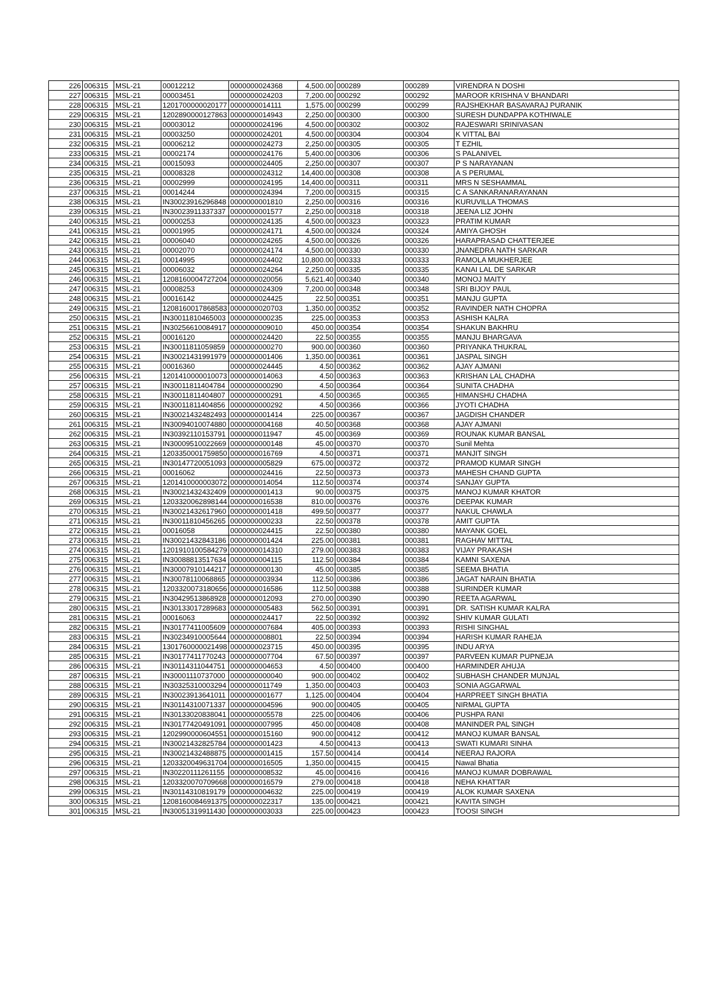| 226 | 006315 | MSL-21 | 00012212 | 0000000024368 | 4,500.00 | 000289 | 000289 | VIRENDRA N DOSHI |
| 227 | 006315 | MSL-21 | 00003451 | 0000000024203 | 7,200.00 | 000292 | 000292 | MAROOR KRISHNA V BHANDARI |
| 228 | 006315 | MSL-21 | 1201700000020177 | 0000000014111 | 1,575.00 | 000299 | 000299 | RAJSHEKHAR BASAVARAJ PURANIK |
| 229 | 006315 | MSL-21 | 1202890000127863 | 0000000014943 | 2,250.00 | 000300 | 000300 | SURESH DUNDAPPA KOTHIWALE |
| 230 | 006315 | MSL-21 | 00003012 | 0000000024196 | 4,500.00 | 000302 | 000302 | RAJESWARI SRINIVASAN |
| 231 | 006315 | MSL-21 | 00003250 | 0000000024201 | 4,500.00 | 000304 | 000304 | K VITTAL BAI |
| 232 | 006315 | MSL-21 | 00006212 | 0000000024273 | 2,250.00 | 000305 | 000305 | T EZHIL |
| 233 | 006315 | MSL-21 | 00002174 | 0000000024176 | 5,400.00 | 000306 | 000306 | S PALANIVEL |
| 234 | 006315 | MSL-21 | 00015093 | 0000000024405 | 2,250.00 | 000307 | 000307 | P S NARAYANAN |
| 235 | 006315 | MSL-21 | 00008328 | 0000000024312 | 14,400.00 | 000308 | 000308 | A S PERUMAL |
| 236 | 006315 | MSL-21 | 00002999 | 0000000024195 | 14,400.00 | 000311 | 000311 | MRS N SESHAMMAL |
| 237 | 006315 | MSL-21 | 00014244 | 0000000024394 | 7,200.00 | 000315 | 000315 | C A SANKARANARAYANAN |
| 238 | 006315 | MSL-21 | IN30023916296848 | 0000000001810 | 2,250.00 | 000316 | 000316 | KURUVILLA THOMAS |
| 239 | 006315 | MSL-21 | IN30023911337337 | 0000000001577 | 2,250.00 | 000318 | 000318 | JEENA LIZ JOHN |
| 240 | 006315 | MSL-21 | 00000253 | 0000000024135 | 4,500.00 | 000323 | 000323 | PRATIM KUMAR |
| 241 | 006315 | MSL-21 | 00001995 | 0000000024171 | 4,500.00 | 000324 | 000324 | AMIYA GHOSH |
| 242 | 006315 | MSL-21 | 00006040 | 0000000024265 | 4,500.00 | 000326 | 000326 | HARAPRASAD CHATTERJEE |
| 243 | 006315 | MSL-21 | 00002070 | 0000000024174 | 4,500.00 | 000330 | 000330 | JNANEDRA NATH SARKAR |
| 244 | 006315 | MSL-21 | 00014995 | 0000000024402 | 10,800.00 | 000333 | 000333 | RAMOLA MUKHERJEE |
| 245 | 006315 | MSL-21 | 00006032 | 0000000024264 | 2,250.00 | 000335 | 000335 | KANAI LAL DE SARKAR |
| 246 | 006315 | MSL-21 | 1208160004727204 | 0000000020056 | 5,621.40 | 000340 | 000340 | MONOJ MAITY |
| 247 | 006315 | MSL-21 | 00008253 | 0000000024309 | 7,200.00 | 000348 | 000348 | SRI BIJOY PAUL |
| 248 | 006315 | MSL-21 | 00016142 | 0000000024425 | 22.50 | 000351 | 000351 | MANJU GUPTA |
| 249 | 006315 | MSL-21 | 1208160017868583 | 0000000020703 | 1,350.00 | 000352 | 000352 | RAVINDER NATH CHOPRA |
| 250 | 006315 | MSL-21 | IN30011810465003 | 0000000000235 | 225.00 | 000353 | 000353 | ASHISH KALRA |
| 251 | 006315 | MSL-21 | IN30256610084917 | 0000000009010 | 450.00 | 000354 | 000354 | SHAKUN BAKHRU |
| 252 | 006315 | MSL-21 | 00016120 | 0000000024420 | 22.50 | 000355 | 000355 | MANJU BHARGAVA |
| 253 | 006315 | MSL-21 | IN30011811059859 | 0000000000270 | 900.00 | 000360 | 000360 | PRIYANKA THUKRAL |
| 254 | 006315 | MSL-21 | IN30021431991979 | 0000000001406 | 1,350.00 | 000361 | 000361 | JASPAL SINGH |
| 255 | 006315 | MSL-21 | 00016360 | 0000000024445 | 4.50 | 000362 | 000362 | AJAY AJMANI |
| 256 | 006315 | MSL-21 | 1201410000010073 | 0000000014063 | 4.50 | 000363 | 000363 | KRISHAN LAL CHADHA |
| 257 | 006315 | MSL-21 | IN30011811404784 | 0000000000290 | 4.50 | 000364 | 000364 | SUNITA CHADHA |
| 258 | 006315 | MSL-21 | IN30011811404807 | 0000000000291 | 4.50 | 000365 | 000365 | HIMANSHU CHADHA |
| 259 | 006315 | MSL-21 | IN30011811404856 | 0000000000292 | 4.50 | 000366 | 000366 | JYOTI CHADHA |
| 260 | 006315 | MSL-21 | IN30021432482493 | 0000000001414 | 225.00 | 000367 | 000367 | JAGDISH CHANDER |
| 261 | 006315 | MSL-21 | IN30094010074880 | 0000000004168 | 40.50 | 000368 | 000368 | AJAY AJMANI |
| 262 | 006315 | MSL-21 | IN30392110153791 | 0000000011947 | 45.00 | 000369 | 000369 | ROUNAK KUMAR BANSAL |
| 263 | 006315 | MSL-21 | IN30009510022669 | 0000000000148 | 45.00 | 000370 | 000370 | Sunil Mehta |
| 264 | 006315 | MSL-21 | 1203350001759850 | 0000000016769 | 4.50 | 000371 | 000371 | MANJIT SINGH |
| 265 | 006315 | MSL-21 | IN30147720051093 | 0000000005829 | 675.00 | 000372 | 000372 | PRAMOD KUMAR SINGH |
| 266 | 006315 | MSL-21 | 00016062 | 0000000024416 | 22.50 | 000373 | 000373 | MAHESH CHAND GUPTA |
| 267 | 006315 | MSL-21 | 1201410000003072 | 0000000014054 | 112.50 | 000374 | 000374 | SANJAY GUPTA |
| 268 | 006315 | MSL-21 | IN30021432432409 | 0000000001413 | 90.00 | 000375 | 000375 | MANOJ KUMAR KHATOR |
| 269 | 006315 | MSL-21 | 1203320062898144 | 0000000016538 | 810.00 | 000376 | 000376 | DEEPAK KUMAR |
| 270 | 006315 | MSL-21 | IN30021432617960 | 0000000001418 | 499.50 | 000377 | 000377 | NAKUL CHAWLA |
| 271 | 006315 | MSL-21 | IN30011810456265 | 0000000000233 | 22.50 | 000378 | 000378 | AMIT GUPTA |
| 272 | 006315 | MSL-21 | 00016058 | 0000000024415 | 22.50 | 000380 | 000380 | MAYANK GOEL |
| 273 | 006315 | MSL-21 | IN30021432843186 | 0000000001424 | 225.00 | 000381 | 000381 | RAGHAV MITTAL |
| 274 | 006315 | MSL-21 | 1201910100584279 | 0000000014310 | 279.00 | 000383 | 000383 | VIJAY PRAKASH |
| 275 | 006315 | MSL-21 | IN30088813517634 | 0000000004115 | 112.50 | 000384 | 000384 | KAMNI SAXENA |
| 276 | 006315 | MSL-21 | IN30007910144217 | 0000000000130 | 45.00 | 000385 | 000385 | SEEMA BHATIA |
| 277 | 006315 | MSL-21 | IN30078110068865 | 0000000003934 | 112.50 | 000386 | 000386 | JAGAT NARAIN BHATIA |
| 278 | 006315 | MSL-21 | 1203320073180656 | 0000000016586 | 112.50 | 000388 | 000388 | SURINDER KUMAR |
| 279 | 006315 | MSL-21 | IN30429513868928 | 0000000012093 | 270.00 | 000390 | 000390 | REETA AGARWAL |
| 280 | 006315 | MSL-21 | IN30133017289683 | 0000000005483 | 562.50 | 000391 | 000391 | DR. SATISH KUMAR KALRA |
| 281 | 006315 | MSL-21 | 00016063 | 0000000024417 | 22.50 | 000392 | 000392 | SHIV KUMAR GULATI |
| 282 | 006315 | MSL-21 | IN30177411005609 | 0000000007684 | 405.00 | 000393 | 000393 | RISHI SINGHAL |
| 283 | 006315 | MSL-21 | IN30234910005644 | 0000000008801 | 22.50 | 000394 | 000394 | HARISH KUMAR RAHEJA |
| 284 | 006315 | MSL-21 | 1301760000021498 | 0000000023715 | 450.00 | 000395 | 000395 | INDU ARYA |
| 285 | 006315 | MSL-21 | IN30177411770243 | 0000000007704 | 67.50 | 000397 | 000397 | PARVEEN KUMAR PUPNEJA |
| 286 | 006315 | MSL-21 | IN30114311044751 | 0000000004653 | 4.50 | 000400 | 000400 | HARMINDER AHUJA |
| 287 | 006315 | MSL-21 | IN30001110737000 | 0000000000040 | 900.00 | 000402 | 000402 | SUBHASH CHANDER MUNJAL |
| 288 | 006315 | MSL-21 | IN30325310003294 | 0000000011749 | 1,350.00 | 000403 | 000403 | SONIA AGGARWAL |
| 289 | 006315 | MSL-21 | IN30023913641011 | 0000000001677 | 1,125.00 | 000404 | 000404 | HARPREET SINGH BHATIA |
| 290 | 006315 | MSL-21 | IN30114310071337 | 0000000004596 | 900.00 | 000405 | 000405 | NIRMAL GUPTA |
| 291 | 006315 | MSL-21 | IN30133020838041 | 0000000005578 | 225.00 | 000406 | 000406 | PUSHPA RANI |
| 292 | 006315 | MSL-21 | IN30177420491091 | 0000000007995 | 450.00 | 000408 | 000408 | MANINDER PAL SINGH |
| 293 | 006315 | MSL-21 | 1202990000604551 | 0000000015160 | 900.00 | 000412 | 000412 | MANOJ KUMAR BANSAL |
| 294 | 006315 | MSL-21 | IN30021432825784 | 0000000001423 | 4.50 | 000413 | 000413 | SWATI KUMARI SINHA |
| 295 | 006315 | MSL-21 | IN30021432488875 | 0000000001415 | 157.50 | 000414 | 000414 | NEERAJ RAJORA |
| 296 | 006315 | MSL-21 | 1203320049631704 | 0000000016505 | 1,350.00 | 000415 | 000415 | Nawal Bhatia |
| 297 | 006315 | MSL-21 | IN30220111261155 | 0000000008532 | 45.00 | 000416 | 000416 | MANOJ KUMAR DOBRAWAL |
| 298 | 006315 | MSL-21 | 1203320070709668 | 0000000016579 | 279.00 | 000418 | 000418 | NEHA KHATTAR |
| 299 | 006315 | MSL-21 | IN30114310819179 | 0000000004632 | 225.00 | 000419 | 000419 | ALOK KUMAR SAXENA |
| 300 | 006315 | MSL-21 | 1208160084691375 | 0000000022317 | 135.00 | 000421 | 000421 | KAVITA SINGH |
| 301 | 006315 | MSL-21 | IN30051319911430 | 0000000003033 | 225.00 | 000423 | 000423 | TOOSI SINGH |